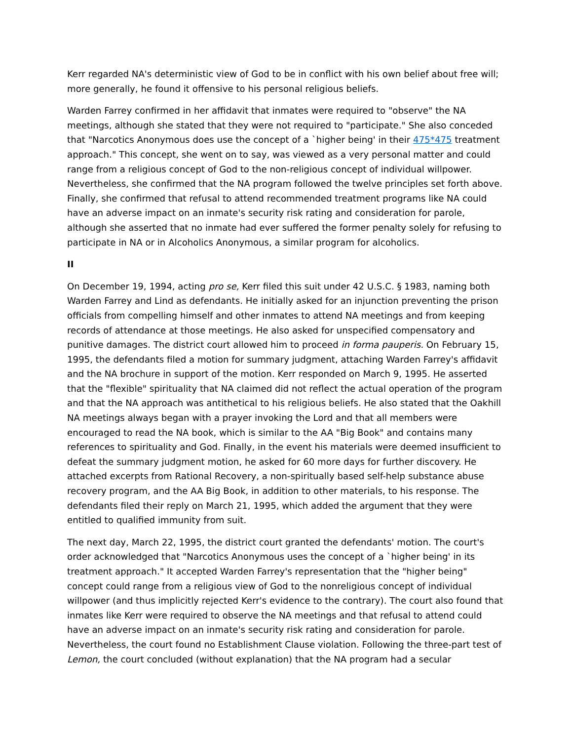Kerr regarded NA's deterministic view of God to be in conflict with his own belief about free will; more generally, he found it offensive to his personal religious beliefs.
Warden Farrey confirmed in her affidavit that inmates were required to "observe" the NA meetings, although she stated that they were not required to "participate." She also conceded that "Narcotics Anonymous does use the concept of a `higher being' in their 475*475 treatment approach." This concept, she went on to say, was viewed as a very personal matter and could range from a religious concept of God to the non-religious concept of individual willpower. Nevertheless, she confirmed that the NA program followed the twelve principles set forth above. Finally, she confirmed that refusal to attend recommended treatment programs like NA could have an adverse impact on an inmate's security risk rating and consideration for parole, although she asserted that no inmate had ever suffered the former penalty solely for refusing to participate in NA or in Alcoholics Anonymous, a similar program for alcoholics.
II
On December 19, 1994, acting pro se, Kerr filed this suit under 42 U.S.C. § 1983, naming both Warden Farrey and Lind as defendants. He initially asked for an injunction preventing the prison officials from compelling himself and other inmates to attend NA meetings and from keeping records of attendance at those meetings. He also asked for unspecified compensatory and punitive damages. The district court allowed him to proceed in forma pauperis. On February 15, 1995, the defendants filed a motion for summary judgment, attaching Warden Farrey's affidavit and the NA brochure in support of the motion. Kerr responded on March 9, 1995. He asserted that the "flexible" spirituality that NA claimed did not reflect the actual operation of the program and that the NA approach was antithetical to his religious beliefs. He also stated that the Oakhill NA meetings always began with a prayer invoking the Lord and that all members were encouraged to read the NA book, which is similar to the AA "Big Book" and contains many references to spirituality and God. Finally, in the event his materials were deemed insufficient to defeat the summary judgment motion, he asked for 60 more days for further discovery. He attached excerpts from Rational Recovery, a non-spiritually based self-help substance abuse recovery program, and the AA Big Book, in addition to other materials, to his response. The defendants filed their reply on March 21, 1995, which added the argument that they were entitled to qualified immunity from suit.
The next day, March 22, 1995, the district court granted the defendants' motion. The court's order acknowledged that "Narcotics Anonymous uses the concept of a `higher being' in its treatment approach." It accepted Warden Farrey's representation that the "higher being" concept could range from a religious view of God to the nonreligious concept of individual willpower (and thus implicitly rejected Kerr's evidence to the contrary). The court also found that inmates like Kerr were required to observe the NA meetings and that refusal to attend could have an adverse impact on an inmate's security risk rating and consideration for parole. Nevertheless, the court found no Establishment Clause violation. Following the three-part test of Lemon, the court concluded (without explanation) that the NA program had a secular